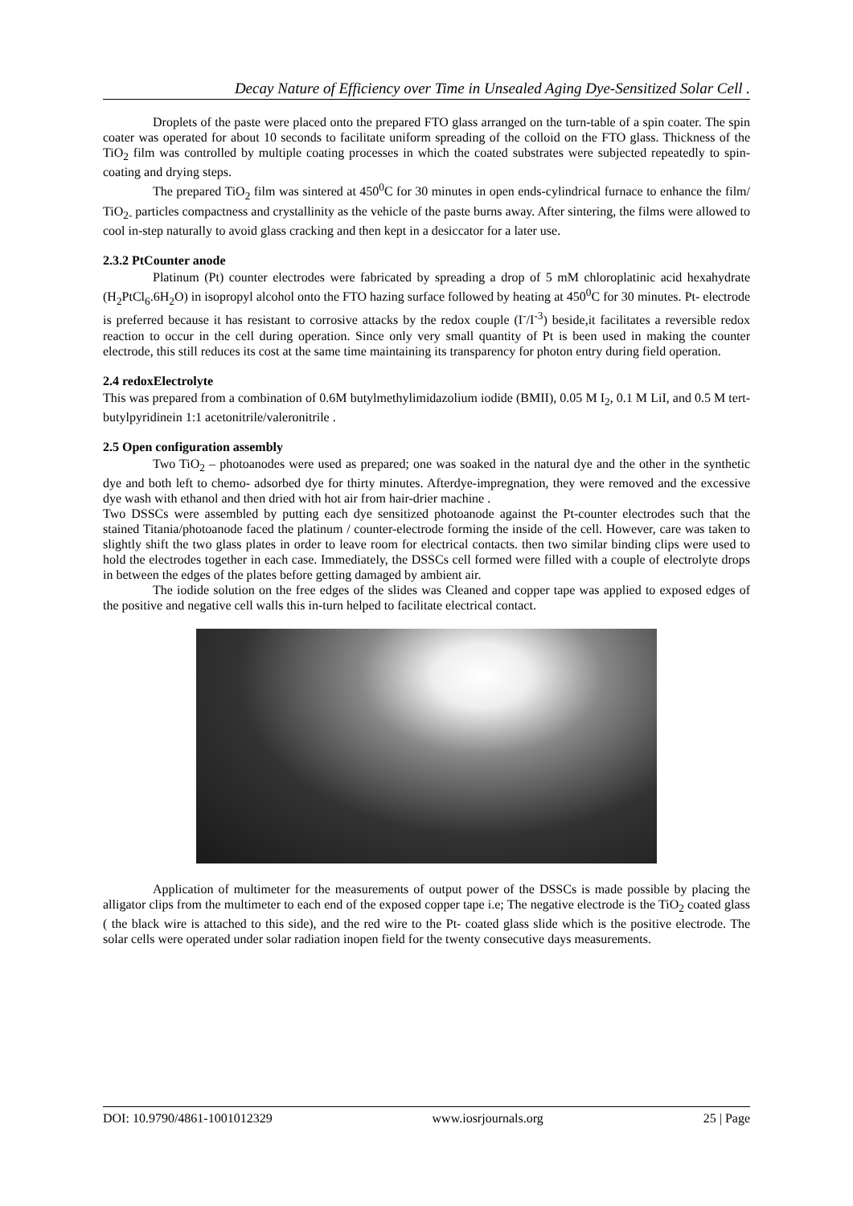Decay Nature of Efficiency over Time in Unsealed Aging Dye-Sensitized Solar Cell .
Droplets of the paste were placed onto the prepared FTO glass arranged on the turn-table of a spin coater. The spin coater was operated for about 10 seconds to facilitate uniform spreading of the colloid on the FTO glass. Thickness of the TiO<sub>2</sub> film was controlled by multiple coating processes in which the coated substrates were subjected repeatedly to spin-coating and drying steps.
The prepared TiO<sub>2</sub> film was sintered at 450<sup>0</sup>C for 30 minutes in open ends-cylindrical furnace to enhance the film/ TiO<sub>2-</sub> particles compactness and crystallinity as the vehicle of the paste burns away. After sintering, the films were allowed to cool in-step naturally to avoid glass cracking and then kept in a desiccator for a later use.
2.3.2 PtCounter anode
Platinum (Pt) counter electrodes were fabricated by spreading a drop of 5 mM chloroplatinic acid hexahydrate (H<sub>2</sub>PtCl<sub>6</sub>.6H<sub>2</sub>O) in isopropyl alcohol onto the FTO hazing surface followed by heating at 450<sup>0</sup>C for 30 minutes. Pt- electrode is preferred because it has resistant to corrosive attacks by the redox couple (I<sup>-</sup>/I<sup>-3</sup>) beside,it facilitates a reversible redox reaction to occur in the cell during operation. Since only very small quantity of Pt is been used in making the counter electrode, this still reduces its cost at the same time maintaining its transparency for photon entry during field operation.
2.4 redoxElectrolyte
This was prepared from a combination of 0.6M butylmethylimidazolium iodide (BMII), 0.05 M I<sub>2</sub>, 0.1 M LiI, and 0.5 M tert-butylpyridinein 1:1 acetonitrile/valeronitrile .
2.5 Open configuration assembly
Two TiO<sub>2</sub> – photoanodes were used as prepared; one was soaked in the natural dye and the other in the synthetic dye and both left to chemo- adsorbed dye for thirty minutes. Afterdye-impregnation, they were removed and the excessive dye wash with ethanol and then dried with hot air from hair-drier machine .
Two DSSCs were assembled by putting each dye sensitized photoanode against the Pt-counter electrodes such that the stained Titania/photoanode faced the platinum / counter-electrode forming the inside of the cell. However, care was taken to slightly shift the two glass plates in order to leave room for electrical contacts. then two similar binding clips were used to hold the electrodes together in each case. Immediately, the DSSCs cell formed were filled with a couple of electrolyte drops in between the edges of the plates before getting damaged by ambient air.
The iodide solution on the free edges of the slides was Cleaned and copper tape was applied to exposed edges of the positive and negative cell walls this in-turn helped to facilitate electrical contact.
Application of multimeter for the measurements of output power of the DSSCs is made possible by placing the alligator clips from the multimeter to each end of the exposed copper tape i.e; The negative electrode is the TiO<sub>2</sub> coated glass ( the black wire is attached to this side), and the red wire to the Pt- coated glass slide which is the positive electrode. The solar cells were operated under solar radiation inopen field for the twenty consecutive days measurements.
DOI: 10.9790/4861-1001012329 www.iosrjournals.org 25 | Page